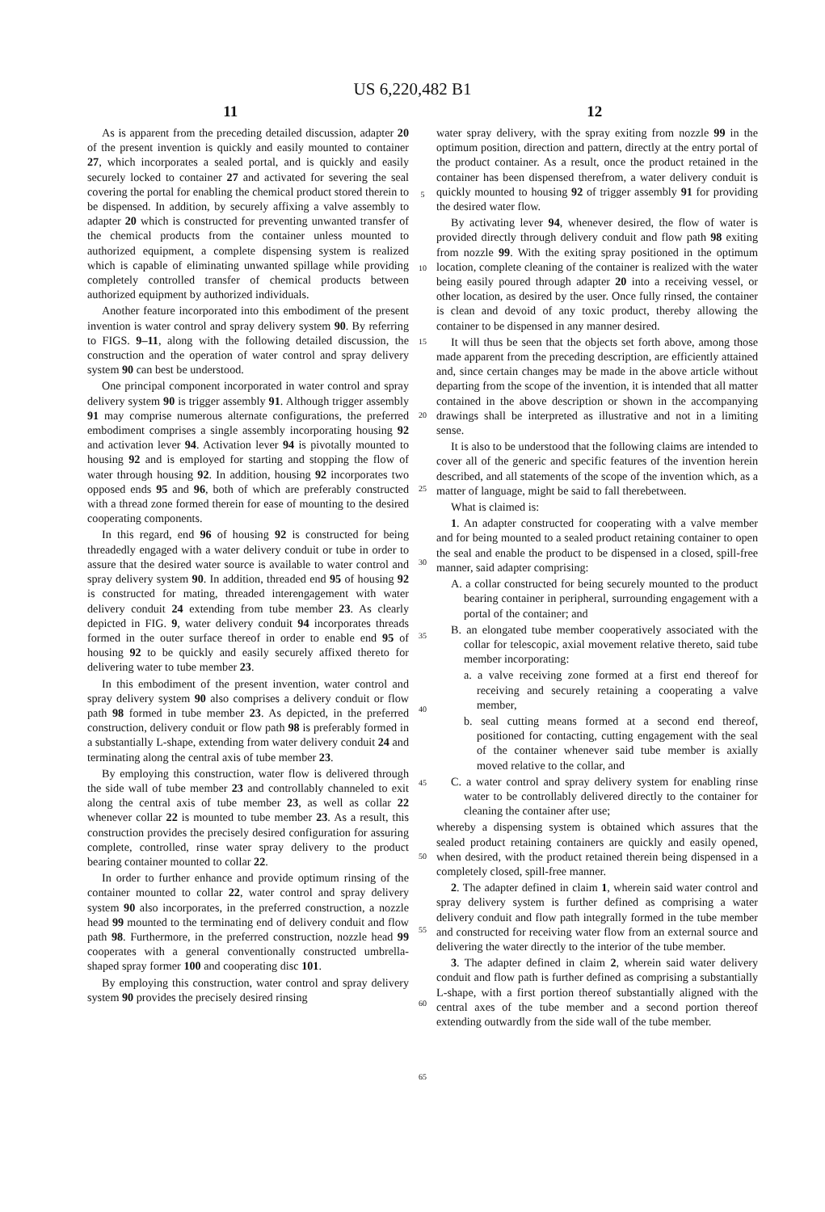US 6,220,482 B1
11 12
As is apparent from the preceding detailed discussion, adapter 20 of the present invention is quickly and easily mounted to container 27, which incorporates a sealed portal, and is quickly and easily securely locked to container 27 and activated for severing the seal covering the portal for enabling the chemical product stored therein to be dispensed. In addition, by securely affixing a valve assembly to adapter 20 which is constructed for preventing unwanted transfer of the chemical products from the container unless mounted to authorized equipment, a complete dispensing system is realized which is capable of eliminating unwanted spillage while providing completely controlled transfer of chemical products between authorized equipment by authorized individuals.
Another feature incorporated into this embodiment of the present invention is water control and spray delivery system 90. By referring to FIGS. 9–11, along with the following detailed discussion, the construction and the operation of water control and spray delivery system 90 can best be understood.
One principal component incorporated in water control and spray delivery system 90 is trigger assembly 91. Although trigger assembly 91 may comprise numerous alternate configurations, the preferred embodiment comprises a single assembly incorporating housing 92 and activation lever 94. Activation lever 94 is pivotally mounted to housing 92 and is employed for starting and stopping the flow of water through housing 92. In addition, housing 92 incorporates two opposed ends 95 and 96, both of which are preferably constructed with a thread zone formed therein for ease of mounting to the desired cooperating components.
In this regard, end 96 of housing 92 is constructed for being threadedly engaged with a water delivery conduit or tube in order to assure that the desired water source is available to water control and spray delivery system 90. In addition, threaded end 95 of housing 92 is constructed for mating, threaded interengagement with water delivery conduit 24 extending from tube member 23. As clearly depicted in FIG. 9, water delivery conduit 94 incorporates threads formed in the outer surface thereof in order to enable end 95 of housing 92 to be quickly and easily securely affixed thereto for delivering water to tube member 23.
In this embodiment of the present invention, water control and spray delivery system 90 also comprises a delivery conduit or flow path 98 formed in tube member 23. As depicted, in the preferred construction, delivery conduit or flow path 98 is preferably formed in a substantially L-shape, extending from water delivery conduit 24 and terminating along the central axis of tube member 23.
By employing this construction, water flow is delivered through the side wall of tube member 23 and controllably channeled to exit along the central axis of tube member 23, as well as collar 22 whenever collar 22 is mounted to tube member 23. As a result, this construction provides the precisely desired configuration for assuring complete, controlled, rinse water spray delivery to the product bearing container mounted to collar 22.
In order to further enhance and provide optimum rinsing of the container mounted to collar 22, water control and spray delivery system 90 also incorporates, in the preferred construction, a nozzle head 99 mounted to the terminating end of delivery conduit and flow path 98. Furthermore, in the preferred construction, nozzle head 99 cooperates with a general conventionally constructed umbrella-shaped spray former 100 and cooperating disc 101.
By employing this construction, water control and spray delivery system 90 provides the precisely desired rinsing
5
10
15
20
25
30
35
40
45
50
55
60
65
water spray delivery, with the spray exiting from nozzle 99 in the optimum position, direction and pattern, directly at the entry portal of the product container. As a result, once the product retained in the container has been dispensed therefrom, a water delivery conduit is quickly mounted to housing 92 of trigger assembly 91 for providing the desired water flow.
By activating lever 94, whenever desired, the flow of water is provided directly through delivery conduit and flow path 98 exiting from nozzle 99. With the exiting spray positioned in the optimum location, complete cleaning of the container is realized with the water being easily poured through adapter 20 into a receiving vessel, or other location, as desired by the user. Once fully rinsed, the container is clean and devoid of any toxic product, thereby allowing the container to be dispensed in any manner desired.
It will thus be seen that the objects set forth above, among those made apparent from the preceding description, are efficiently attained and, since certain changes may be made in the above article without departing from the scope of the invention, it is intended that all matter contained in the above description or shown in the accompanying drawings shall be interpreted as illustrative and not in a limiting sense.
It is also to be understood that the following claims are intended to cover all of the generic and specific features of the invention herein described, and all statements of the scope of the invention which, as a matter of language, might be said to fall therebetween.
What is claimed is:
1. An adapter constructed for cooperating with a valve member and for being mounted to a sealed product retaining container to open the seal and enable the product to be dispensed in a closed, spill-free manner, said adapter comprising:
A. a collar constructed for being securely mounted to the product bearing container in peripheral, surrounding engagement with a portal of the container; and
B. an elongated tube member cooperatively associated with the collar for telescopic, axial movement relative thereto, said tube member incorporating:
a. a valve receiving zone formed at a first end thereof for receiving and securely retaining a cooperating a valve member,
b. seal cutting means formed at a second end thereof, positioned for contacting, cutting engagement with the seal of the container whenever said tube member is axially moved relative to the collar, and
C. a water control and spray delivery system for enabling rinse water to be controllably delivered directly to the container for cleaning the container after use;
whereby a dispensing system is obtained which assures that the sealed product retaining containers are quickly and easily opened, when desired, with the product retained therein being dispensed in a completely closed, spill-free manner.
2. The adapter defined in claim 1, wherein said water control and spray delivery system is further defined as comprising a water delivery conduit and flow path integrally formed in the tube member and constructed for receiving water flow from an external source and delivering the water directly to the interior of the tube member.
3. The adapter defined in claim 2, wherein said water delivery conduit and flow path is further defined as comprising a substantially L-shape, with a first portion thereof substantially aligned with the central axes of the tube member and a second portion thereof extending outwardly from the side wall of the tube member.